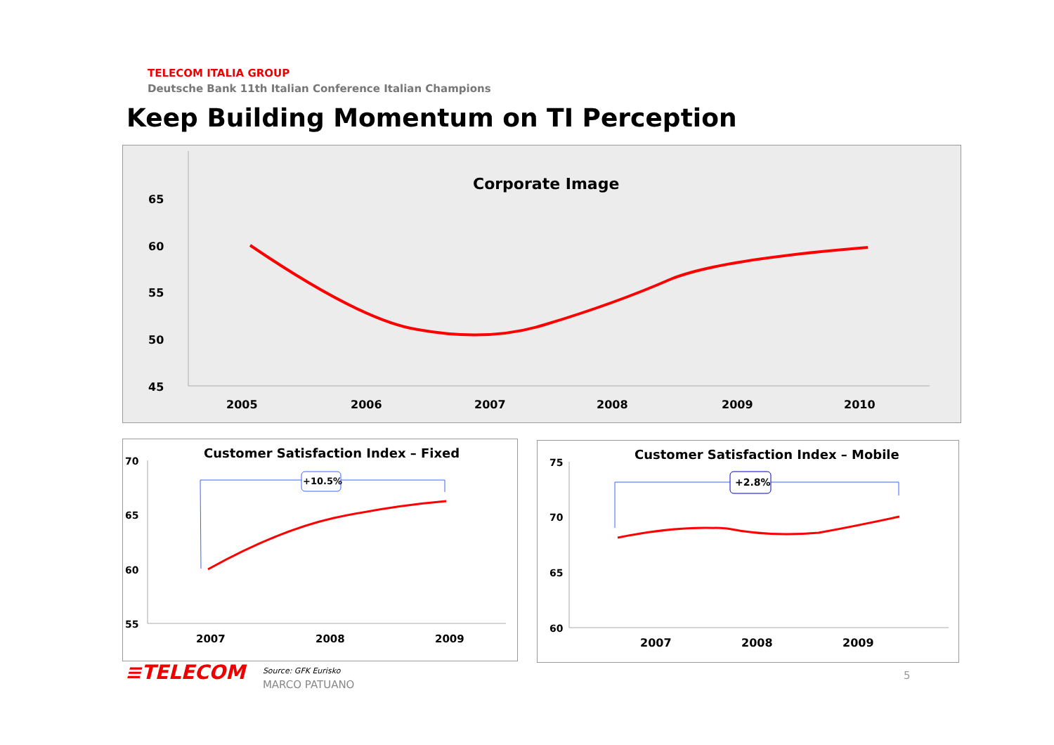TELECOM ITALIA GROUP
Deutsche Bank 11th Italian Conference Italian Champions
Keep Building Momentum on TI Perception
Corporate Image
65
60
55
50
45
2005
2006
2007
2008
2009
2010
Customer Satisfaction Index – Fixed
70
65
60
55
2007
2008
2009
+10.5%
Customer Satisfaction Index – Mobile
75
70
65
60
2007
2008
2009
+2.8%
≡TELECOM
Source: GFK Eurisko
MARCO PATUANO
5